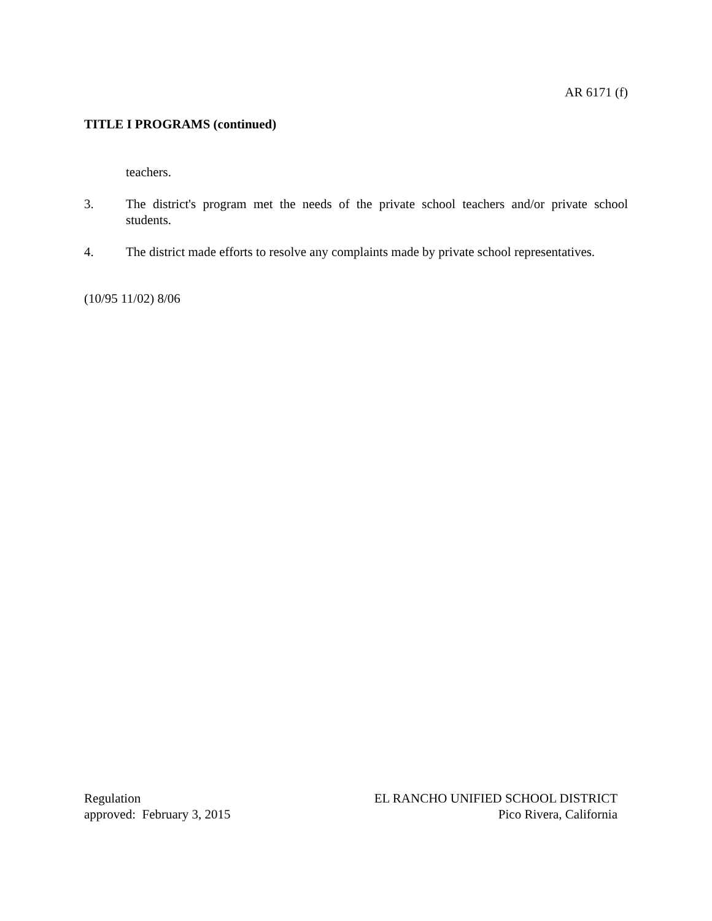AR 6171 (f)
TITLE I PROGRAMS (continued)
teachers.
3. The district's program met the needs of the private school teachers and/or private school students.
4. The district made efforts to resolve any complaints made by private school representatives.
(10/95 11/02) 8/06
Regulation
approved: February 3, 2015
EL RANCHO UNIFIED SCHOOL DISTRICT
Pico Rivera, California